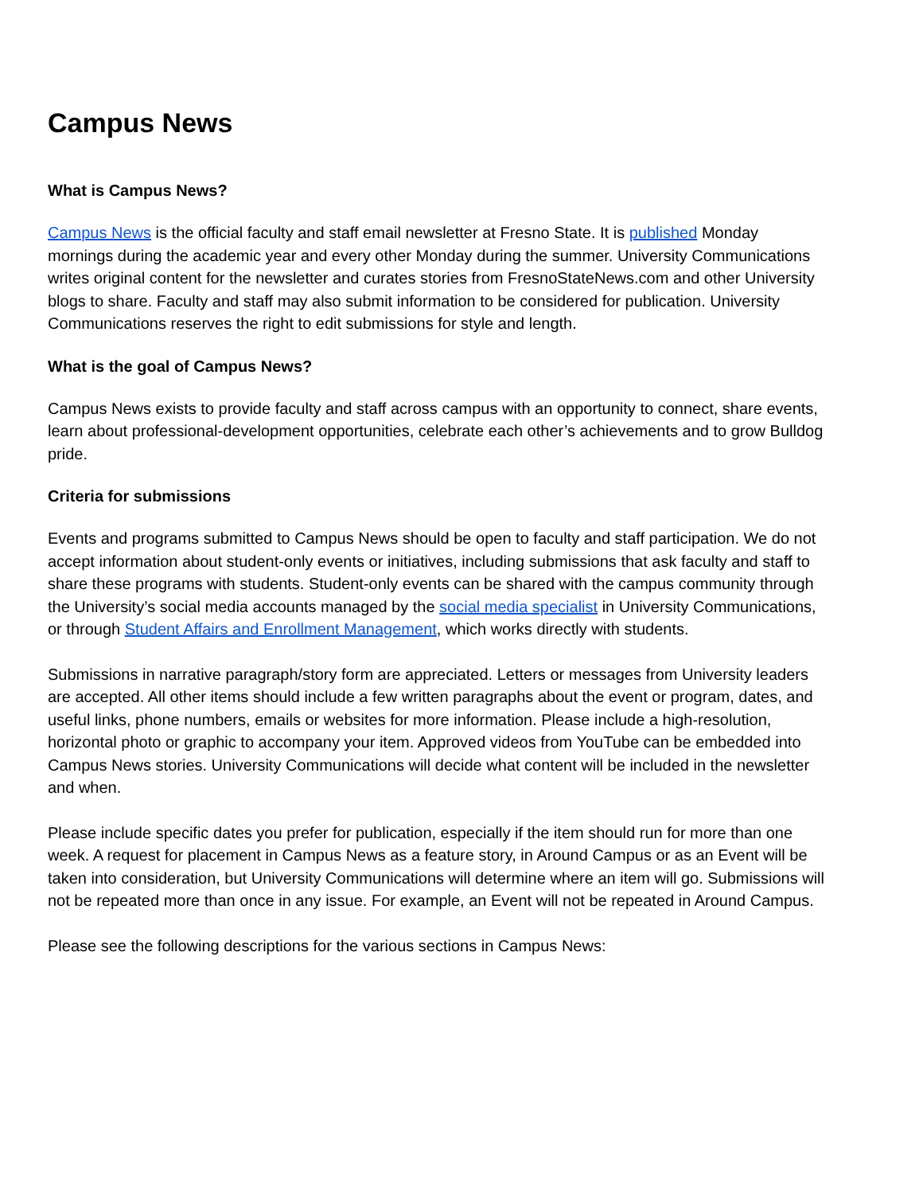Campus News
What is Campus News?
Campus News is the official faculty and staff email newsletter at Fresno State. It is published Monday mornings during the academic year and every other Monday during the summer. University Communications writes original content for the newsletter and curates stories from FresnoStateNews.com and other University blogs to share. Faculty and staff may also submit information to be considered for publication. University Communications reserves the right to edit submissions for style and length.
What is the goal of Campus News?
Campus News exists to provide faculty and staff across campus with an opportunity to connect, share events, learn about professional-development opportunities, celebrate each other’s achievements and to grow Bulldog pride.
Criteria for submissions
Events and programs submitted to Campus News should be open to faculty and staff participation. We do not accept information about student-only events or initiatives, including submissions that ask faculty and staff to share these programs with students. Student-only events can be shared with the campus community through the University’s social media accounts managed by the social media specialist in University Communications, or through Student Affairs and Enrollment Management, which works directly with students.
Submissions in narrative paragraph/story form are appreciated. Letters or messages from University leaders are accepted. All other items should include a few written paragraphs about the event or program, dates, and useful links, phone numbers, emails or websites for more information. Please include a high-resolution, horizontal photo or graphic to accompany your item. Approved videos from YouTube can be embedded into Campus News stories. University Communications will decide what content will be included in the newsletter and when.
Please include specific dates you prefer for publication, especially if the item should run for more than one week. A request for placement in Campus News as a feature story, in Around Campus or as an Event will be taken into consideration, but University Communications will determine where an item will go. Submissions will not be repeated more than once in any issue. For example, an Event will not be repeated in Around Campus.
Please see the following descriptions for the various sections in Campus News: